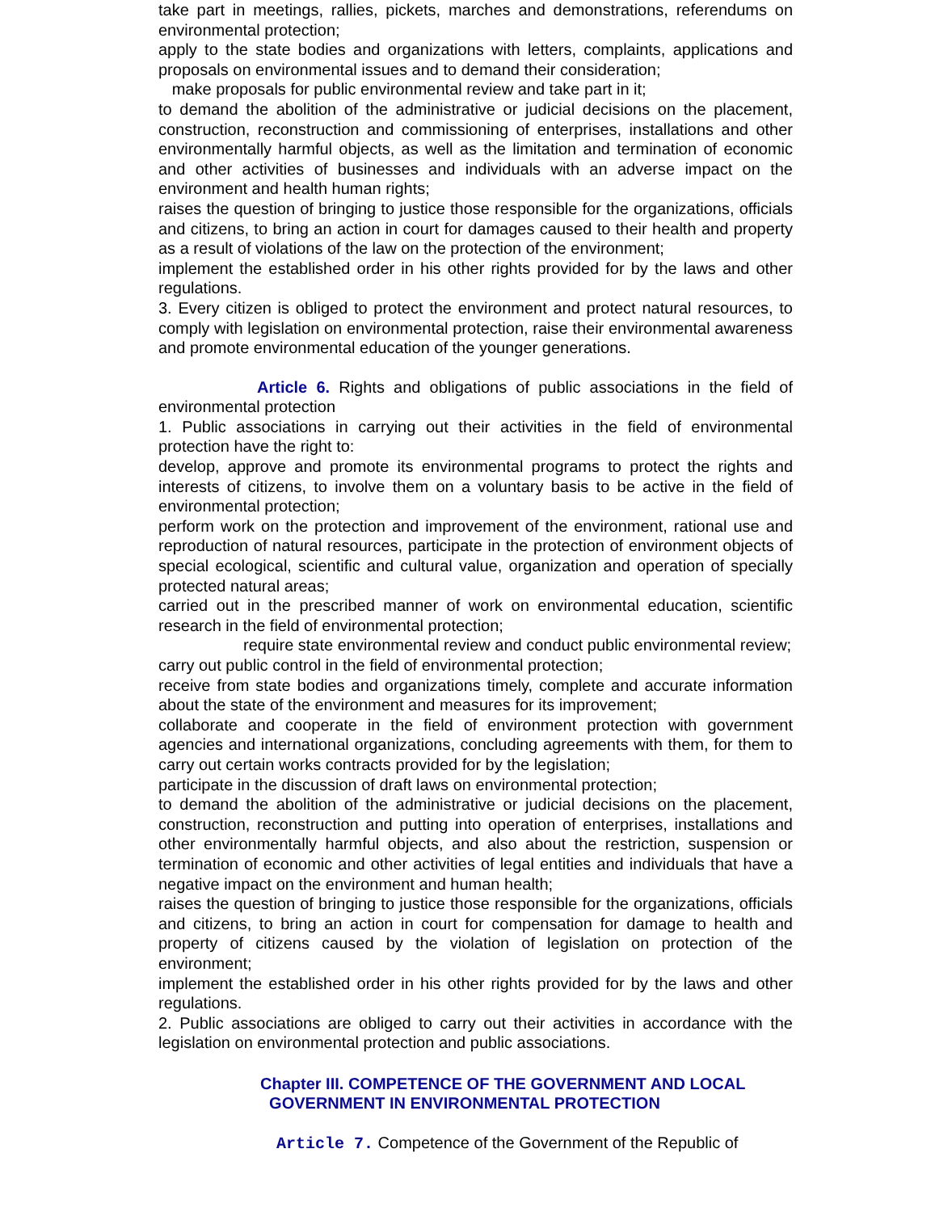take part in meetings, rallies, pickets, marches and demonstrations, referendums on environmental protection;
apply to the state bodies and organizations with letters, complaints, applications and proposals on environmental issues and to demand their consideration;
make proposals for public environmental review and take part in it;
to demand the abolition of the administrative or judicial decisions on the placement, construction, reconstruction and commissioning of enterprises, installations and other environmentally harmful objects, as well as the limitation and termination of economic and other activities of businesses and individuals with an adverse impact on the environment and health human rights;
raises the question of bringing to justice those responsible for the organizations, officials and citizens, to bring an action in court for damages caused to their health and property as a result of violations of the law on the protection of the environment;
implement the established order in his other rights provided for by the laws and other regulations.
3. Every citizen is obliged to protect the environment and protect natural resources, to comply with legislation on environmental protection, raise their environmental awareness and promote environmental education of the younger generations.
Article 6. Rights and obligations of public associations in the field of environmental protection
1. Public associations in carrying out their activities in the field of environmental protection have the right to:
develop, approve and promote its environmental programs to protect the rights and interests of citizens, to involve them on a voluntary basis to be active in the field of environmental protection;
perform work on the protection and improvement of the environment, rational use and reproduction of natural resources, participate in the protection of environment objects of special ecological, scientific and cultural value, organization and operation of specially protected natural areas;
carried out in the prescribed manner of work on environmental education, scientific research in the field of environmental protection;
require state environmental review and conduct public environmental review;
carry out public control in the field of environmental protection;
receive from state bodies and organizations timely, complete and accurate information about the state of the environment and measures for its improvement;
collaborate and cooperate in the field of environment protection with government agencies and international organizations, concluding agreements with them, for them to carry out certain works contracts provided for by the legislation;
participate in the discussion of draft laws on environmental protection;
to demand the abolition of the administrative or judicial decisions on the placement, construction, reconstruction and putting into operation of enterprises, installations and other environmentally harmful objects, and also about the restriction, suspension or termination of economic and other activities of legal entities and individuals that have a negative impact on the environment and human health;
raises the question of bringing to justice those responsible for the organizations, officials and citizens, to bring an action in court for compensation for damage to health and property of citizens caused by the violation of legislation on protection of the environment;
implement the established order in his other rights provided for by the laws and other regulations.
2. Public associations are obliged to carry out their activities in accordance with the legislation on environmental protection and public associations.
Chapter III. COMPETENCE OF THE GOVERNMENT AND LOCAL
GOVERNMENT IN ENVIRONMENTAL PROTECTION
Article 7. Competence of the Government of the Republic of